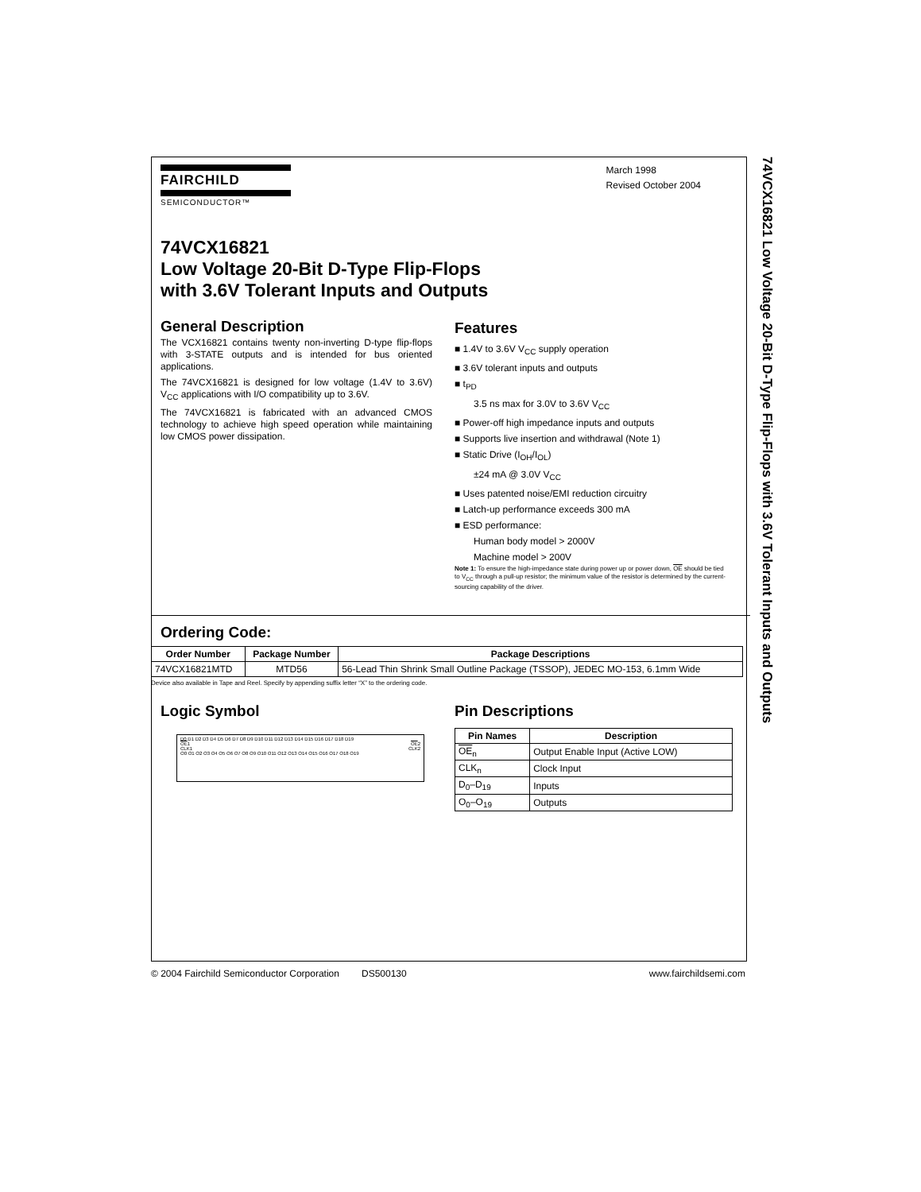74VCX16821 Low Voltage 20-Bit D-Type Flip-Flops with 3.6V Tolerant Inputs and Outputs
FAIRCHILD
SEMICONDUCTOR™
March 1998
Revised October 2004
74VCX16821
Low Voltage 20-Bit D-Type Flip-Flops
with 3.6V Tolerant Inputs and Outputs
General Description
The VCX16821 contains twenty non-inverting D-type flip-flops with 3-STATE outputs and is intended for bus oriented applications.
The 74VCX16821 is designed for low voltage (1.4V to 3.6V) V<sub>CC</sub> applications with I/O compatibility up to 3.6V.
The 74VCX16821 is fabricated with an advanced CMOS technology to achieve high speed operation while maintaining low CMOS power dissipation.
Features
■ 1.4V to 3.6V V<sub>CC</sub> supply operation
■ 3.6V tolerant inputs and outputs
■ t<sub>PD</sub>
3.5 ns max for 3.0V to 3.6V V<sub>CC</sub>
■ Power-off high impedance inputs and outputs
■ Supports live insertion and withdrawal (Note 1)
■ Static Drive (I<sub>OH</sub>/I<sub>OL</sub>)
±24 mA @ 3.0V V<sub>CC</sub>
■ Uses patented noise/EMI reduction circuitry
■ Latch-up performance exceeds 300 mA
■ ESD performance:
Human body model > 2000V
Machine model > 200V
Note 1: To ensure the high-impedance state during power up or power down, OE should be tied to V<sub>CC</sub> through a pull-up resistor; the minimum value of the resistor is determined by the current-sourcing capability of the driver.
Ordering Code:
| Order Number | Package Number | Package Descriptions |
| --- | --- | --- |
| 74VCX16821MTD | MTD56 | 56-Lead Thin Shrink Small Outline Package (TSSOP), JEDEC MO-153, 6.1mm Wide |
Device also available in Tape and Reel. Specify by appending suffix letter “X” to the ordering code.
Logic Symbol
D0 D1 D2 D3 D4 D5 D6 D7 D8 D9 D10 D11 D12 D13 D14 D15 D16 D17 D18 D19
OE1 OE2
CLK1 CLK2
O0 O1 O2 O3 O4 O5 O6 O7 O8 O9 O10 O11 O12 O13 O14 O15 O16 O17 O18 O19
Pin Descriptions
| Pin Names | Description |
| --- | --- |
| OE<sub>n</sub> | Output Enable Input (Active LOW) |
| CLK<sub>n</sub> | Clock Input |
| D<sub>0</sub>–D<sub>19</sub> | Inputs |
| O<sub>0</sub>–O<sub>19</sub> | Outputs |
© 2004 Fairchild Semiconductor Corporation DS500130 www.fairchildsemi.com